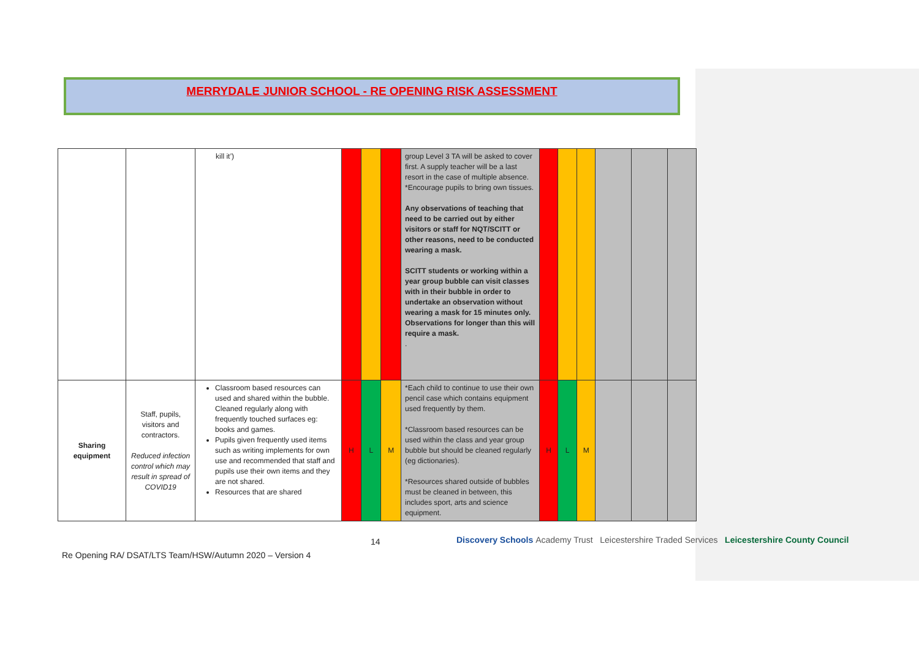MERRYDALE JUNIOR SCHOOL - RE OPENING RISK ASSESSMENT
| | | kill it’) | | | | group Level 3 TA will be asked to cover first. A supply teacher will be a last resort in the case of multiple absence. *Encourage pupils to bring own tissues. Any observations of teaching that need to be carried out by either visitors or staff for NQT/SCITT or other reasons, need to be conducted wearing a mask. SCITT students or working within a year group bubble can visit classes with in their bubble in order to undertake an observation without wearing a mask for 15 minutes only. Observations for longer than this will require a mask. . | | | | | | |
| Sharing equipment | Staff, pupils, visitors and contractors. Reduced infection control which may result in spread of COVID19 | Classroom based resources can used and shared within the bubble. Cleaned regularly along with frequently touched surfaces eg: books and games. Pupils given frequently used items such as writing implements for own use and recommended that staff and pupils use their own items and they are not shared. Resources that are shared | H | L | M | *Each child to continue to use their own pencil case which contains equipment used frequently by them. *Classroom based resources can be used within the class and year group bubble but should be cleaned regularly (eg dictionaries). *Resources shared outside of bubbles must be cleaned in between, this includes sport, arts and science equipment. | H | L | M | | | |
14
Discovery Schools Academy Trust Leicestershire Traded Services Leicestershire County Council
Re Opening RA/ DSAT/LTS Team/HSW/Autumn 2020 – Version 4